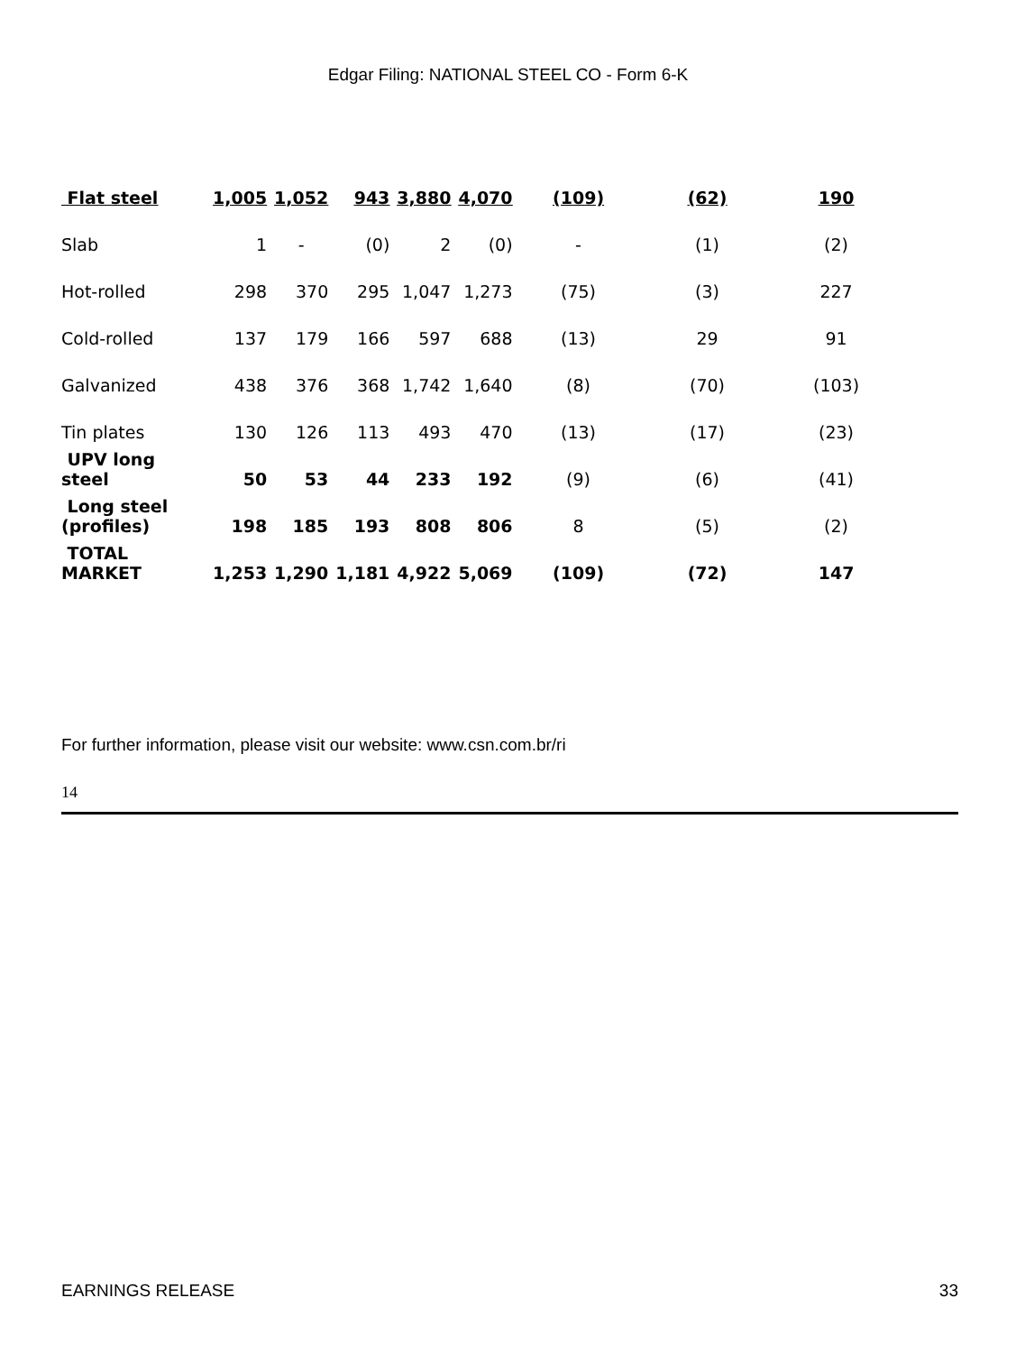Edgar Filing: NATIONAL STEEL CO - Form 6-K
| Flat steel | 1,005 | 1,052 | 943 | 3,880 | 4,070 | (109) | (62) | 190 |
| Slab | 1 | - | (0) | 2 | (0) | - | (1) | (2) |
| Hot-rolled | 298 | 370 | 295 | 1,047 | 1,273 | (75) | (3) | 227 |
| Cold-rolled | 137 | 179 | 166 | 597 | 688 | (13) | 29 | 91 |
| Galvanized | 438 | 376 | 368 | 1,742 | 1,640 | (8) | (70) | (103) |
| Tin plates | 130 | 126 | 113 | 493 | 470 | (13) | (17) | (23) |
| UPV long steel | 50 | 53 | 44 | 233 | 192 | (9) | (6) | (41) |
| Long steel (profiles) | 198 | 185 | 193 | 808 | 806 | 8 | (5) | (2) |
| TOTAL MARKET | 1,253 | 1,290 | 1,181 | 4,922 | 5,069 | (109) | (72) | 147 |
For further information, please visit our website: www.csn.com.br/ri
14
EARNINGS RELEASE 33